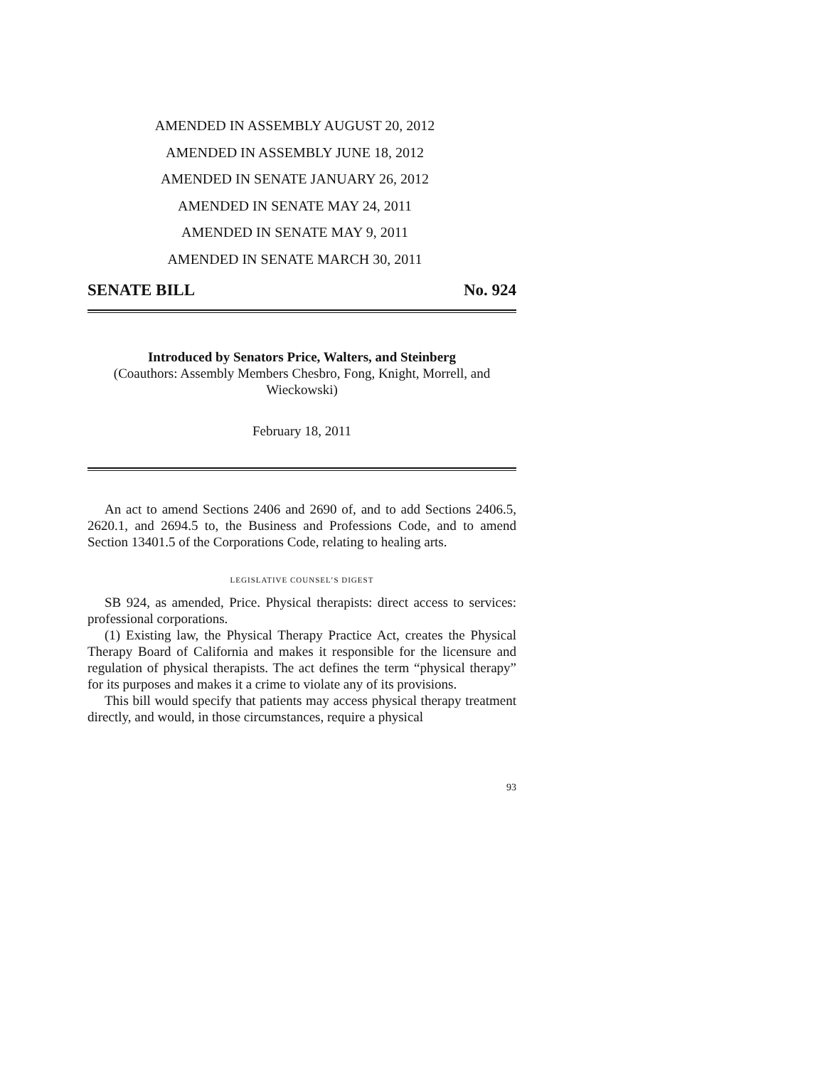AMENDED IN ASSEMBLY AUGUST 20, 2012
AMENDED IN ASSEMBLY JUNE 18, 2012
AMENDED IN SENATE JANUARY 26, 2012
AMENDED IN SENATE MAY 24, 2011
AMENDED IN SENATE MAY 9, 2011
AMENDED IN SENATE MARCH 30, 2011
SENATE BILL No. 924
Introduced by Senators Price, Walters, and Steinberg
(Coauthors: Assembly Members Chesbro, Fong, Knight, Morrell, and Wieckowski)
February 18, 2011
An act to amend Sections 2406 and 2690 of, and to add Sections 2406.5, 2620.1, and 2694.5 to, the Business and Professions Code, and to amend Section 13401.5 of the Corporations Code, relating to healing arts.
LEGISLATIVE COUNSEL’S DIGEST
SB 924, as amended, Price. Physical therapists: direct access to services: professional corporations.
(1) Existing law, the Physical Therapy Practice Act, creates the Physical Therapy Board of California and makes it responsible for the licensure and regulation of physical therapists. The act defines the term “physical therapy” for its purposes and makes it a crime to violate any of its provisions.
This bill would specify that patients may access physical therapy treatment directly, and would, in those circumstances, require a physical
93